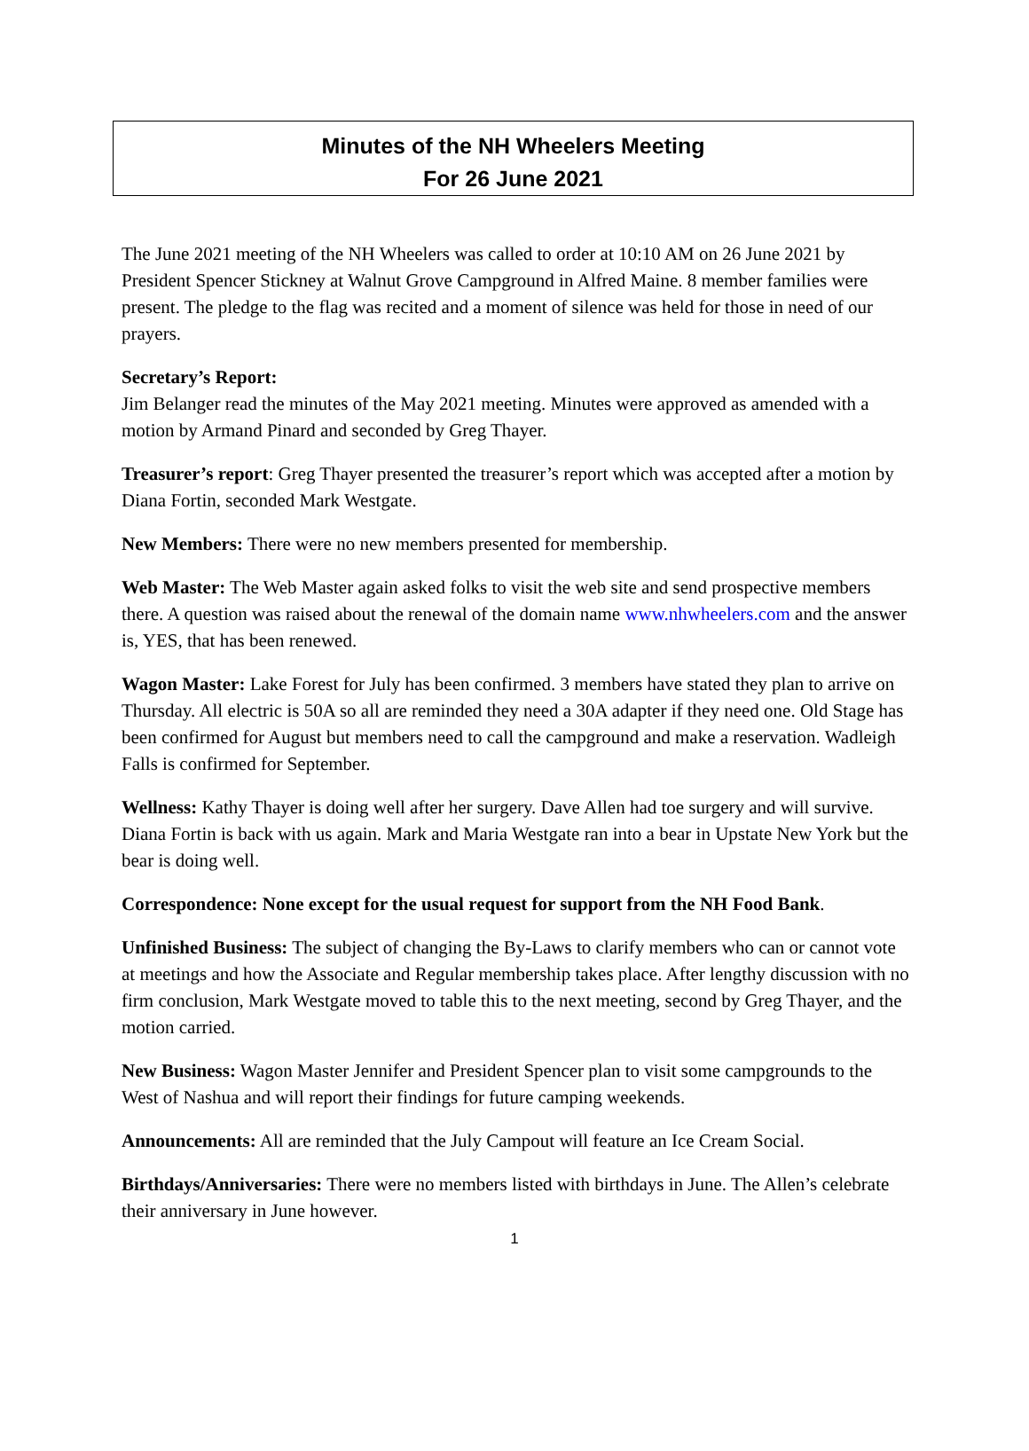Minutes of the NH Wheelers Meeting
For 26 June 2021
The June 2021 meeting of the NH Wheelers was called to order at 10:10 AM on 26 June 2021 by President Spencer Stickney at Walnut Grove Campground in Alfred Maine. 8 member families were present. The pledge to the flag was recited and a moment of silence was held for those in need of our prayers.
Secretary’s Report:
Jim Belanger read the minutes of the May 2021 meeting. Minutes were approved as amended with a motion by Armand Pinard and seconded by Greg Thayer.
Treasurer’s report: Greg Thayer presented the treasurer’s report which was accepted after a motion by Diana Fortin, seconded Mark Westgate.
New Members: There were no new members presented for membership.
Web Master: The Web Master again asked folks to visit the web site and send prospective members there. A question was raised about the renewal of the domain name www.nhwheelers.com and the answer is, YES, that has been renewed.
Wagon Master: Lake Forest for July has been confirmed. 3 members have stated they plan to arrive on Thursday. All electric is 50A so all are reminded they need a 30A adapter if they need one. Old Stage has been confirmed for August but members need to call the campground and make a reservation. Wadleigh Falls is confirmed for September.
Wellness: Kathy Thayer is doing well after her surgery. Dave Allen had toe surgery and will survive. Diana Fortin is back with us again. Mark and Maria Westgate ran into a bear in Upstate New York but the bear is doing well.
Correspondence: None except for the usual request for support from the NH Food Bank.
Unfinished Business: The subject of changing the By-Laws to clarify members who can or cannot vote at meetings and how the Associate and Regular membership takes place. After lengthy discussion with no firm conclusion, Mark Westgate moved to table this to the next meeting, second by Greg Thayer, and the motion carried.
New Business: Wagon Master Jennifer and President Spencer plan to visit some campgrounds to the West of Nashua and will report their findings for future camping weekends.
Announcements: All are reminded that the July Campout will feature an Ice Cream Social.
Birthdays/Anniversaries: There were no members listed with birthdays in June. The Allen’s celebrate their anniversary in June however.
1